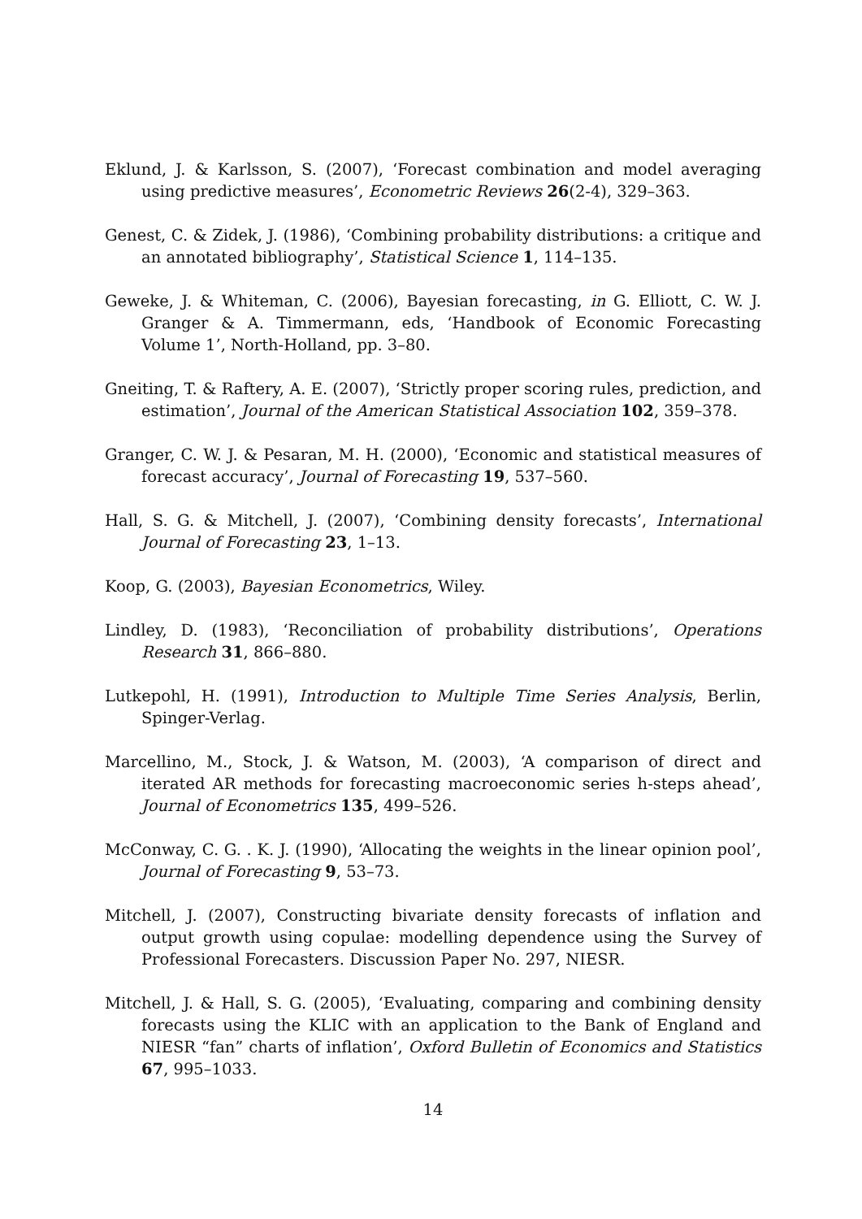Eklund, J. & Karlsson, S. (2007), ‘Forecast combination and model averaging using predictive measures’, Econometric Reviews 26(2-4), 329–363.
Genest, C. & Zidek, J. (1986), ‘Combining probability distributions: a critique and an annotated bibliography’, Statistical Science 1, 114–135.
Geweke, J. & Whiteman, C. (2006), Bayesian forecasting, in G. Elliott, C. W. J. Granger & A. Timmermann, eds, ‘Handbook of Economic Forecasting Volume 1’, North-Holland, pp. 3–80.
Gneiting, T. & Raftery, A. E. (2007), ‘Strictly proper scoring rules, prediction, and estimation’, Journal of the American Statistical Association 102, 359–378.
Granger, C. W. J. & Pesaran, M. H. (2000), ‘Economic and statistical measures of forecast accuracy’, Journal of Forecasting 19, 537–560.
Hall, S. G. & Mitchell, J. (2007), ‘Combining density forecasts’, International Journal of Forecasting 23, 1–13.
Koop, G. (2003), Bayesian Econometrics, Wiley.
Lindley, D. (1983), ‘Reconciliation of probability distributions’, Operations Research 31, 866–880.
Lutkepohl, H. (1991), Introduction to Multiple Time Series Analysis, Berlin, Spinger-Verlag.
Marcellino, M., Stock, J. & Watson, M. (2003), ‘A comparison of direct and iterated AR methods for forecasting macroeconomic series h-steps ahead’, Journal of Econometrics 135, 499–526.
McConway, C. G. . K. J. (1990), ‘Allocating the weights in the linear opinion pool’, Journal of Forecasting 9, 53–73.
Mitchell, J. (2007), Constructing bivariate density forecasts of inflation and output growth using copulae: modelling dependence using the Survey of Professional Forecasters. Discussion Paper No. 297, NIESR.
Mitchell, J. & Hall, S. G. (2005), ‘Evaluating, comparing and combining density forecasts using the KLIC with an application to the Bank of England and NIESR “fan” charts of inflation’, Oxford Bulletin of Economics and Statistics 67, 995–1033.
14